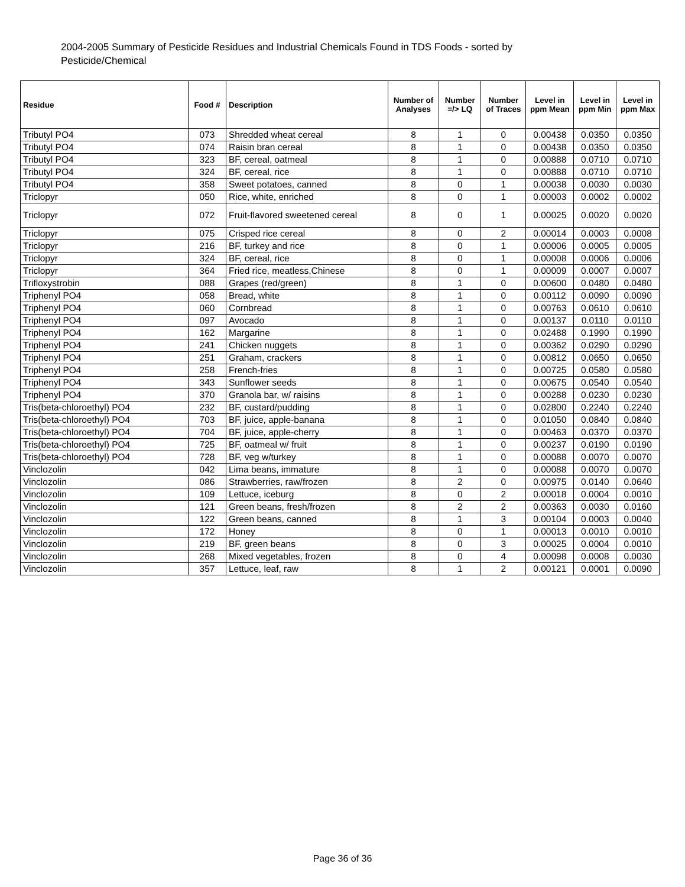2004-2005 Summary of Pesticide Residues and Industrial Chemicals Found in TDS Foods - sorted by Pesticide/Chemical
| Residue | Food # | Description | Number of Analyses | Number =/> LQ | Number of Traces | Level in ppm Mean | Level in ppm Min | Level in ppm Max |
| --- | --- | --- | --- | --- | --- | --- | --- | --- |
| Tributyl PO4 | 073 | Shredded wheat cereal | 8 | 1 | 0 | 0.00438 | 0.0350 | 0.0350 |
| Tributyl PO4 | 074 | Raisin bran cereal | 8 | 1 | 0 | 0.00438 | 0.0350 | 0.0350 |
| Tributyl PO4 | 323 | BF, cereal, oatmeal | 8 | 1 | 0 | 0.00888 | 0.0710 | 0.0710 |
| Tributyl PO4 | 324 | BF, cereal, rice | 8 | 1 | 0 | 0.00888 | 0.0710 | 0.0710 |
| Tributyl PO4 | 358 | Sweet potatoes, canned | 8 | 0 | 1 | 0.00038 | 0.0030 | 0.0030 |
| Triclopyr | 050 | Rice, white, enriched | 8 | 0 | 1 | 0.00003 | 0.0002 | 0.0002 |
| Triclopyr | 072 | Fruit-flavored sweetened cereal | 8 | 0 | 1 | 0.00025 | 0.0020 | 0.0020 |
| Triclopyr | 075 | Crisped rice cereal | 8 | 0 | 2 | 0.00014 | 0.0003 | 0.0008 |
| Triclopyr | 216 | BF, turkey and rice | 8 | 0 | 1 | 0.00006 | 0.0005 | 0.0005 |
| Triclopyr | 324 | BF, cereal, rice | 8 | 0 | 1 | 0.00008 | 0.0006 | 0.0006 |
| Triclopyr | 364 | Fried rice, meatless,Chinese | 8 | 0 | 1 | 0.00009 | 0.0007 | 0.0007 |
| Trifloxystrobin | 088 | Grapes (red/green) | 8 | 1 | 0 | 0.00600 | 0.0480 | 0.0480 |
| Triphenyl PO4 | 058 | Bread, white | 8 | 1 | 0 | 0.00112 | 0.0090 | 0.0090 |
| Triphenyl PO4 | 060 | Cornbread | 8 | 1 | 0 | 0.00763 | 0.0610 | 0.0610 |
| Triphenyl PO4 | 097 | Avocado | 8 | 1 | 0 | 0.00137 | 0.0110 | 0.0110 |
| Triphenyl PO4 | 162 | Margarine | 8 | 1 | 0 | 0.02488 | 0.1990 | 0.1990 |
| Triphenyl PO4 | 241 | Chicken nuggets | 8 | 1 | 0 | 0.00362 | 0.0290 | 0.0290 |
| Triphenyl PO4 | 251 | Graham, crackers | 8 | 1 | 0 | 0.00812 | 0.0650 | 0.0650 |
| Triphenyl PO4 | 258 | French-fries | 8 | 1 | 0 | 0.00725 | 0.0580 | 0.0580 |
| Triphenyl PO4 | 343 | Sunflower seeds | 8 | 1 | 0 | 0.00675 | 0.0540 | 0.0540 |
| Triphenyl PO4 | 370 | Granola bar, w/ raisins | 8 | 1 | 0 | 0.00288 | 0.0230 | 0.0230 |
| Tris(beta-chloroethyl) PO4 | 232 | BF, custard/pudding | 8 | 1 | 0 | 0.02800 | 0.2240 | 0.2240 |
| Tris(beta-chloroethyl) PO4 | 703 | BF, juice, apple-banana | 8 | 1 | 0 | 0.01050 | 0.0840 | 0.0840 |
| Tris(beta-chloroethyl) PO4 | 704 | BF, juice, apple-cherry | 8 | 1 | 0 | 0.00463 | 0.0370 | 0.0370 |
| Tris(beta-chloroethyl) PO4 | 725 | BF, oatmeal w/ fruit | 8 | 1 | 0 | 0.00237 | 0.0190 | 0.0190 |
| Tris(beta-chloroethyl) PO4 | 728 | BF, veg w/turkey | 8 | 1 | 0 | 0.00088 | 0.0070 | 0.0070 |
| Vinclozolin | 042 | Lima beans, immature | 8 | 1 | 0 | 0.00088 | 0.0070 | 0.0070 |
| Vinclozolin | 086 | Strawberries, raw/frozen | 8 | 2 | 0 | 0.00975 | 0.0140 | 0.0640 |
| Vinclozolin | 109 | Lettuce, iceburg | 8 | 0 | 2 | 0.00018 | 0.0004 | 0.0010 |
| Vinclozolin | 121 | Green beans, fresh/frozen | 8 | 2 | 2 | 0.00363 | 0.0030 | 0.0160 |
| Vinclozolin | 122 | Green beans, canned | 8 | 1 | 3 | 0.00104 | 0.0003 | 0.0040 |
| Vinclozolin | 172 | Honey | 8 | 0 | 1 | 0.00013 | 0.0010 | 0.0010 |
| Vinclozolin | 219 | BF, green beans | 8 | 0 | 3 | 0.00025 | 0.0004 | 0.0010 |
| Vinclozolin | 268 | Mixed vegetables, frozen | 8 | 0 | 4 | 0.00098 | 0.0008 | 0.0030 |
| Vinclozolin | 357 | Lettuce, leaf, raw | 8 | 1 | 2 | 0.00121 | 0.0001 | 0.0090 |
Page 36 of 36